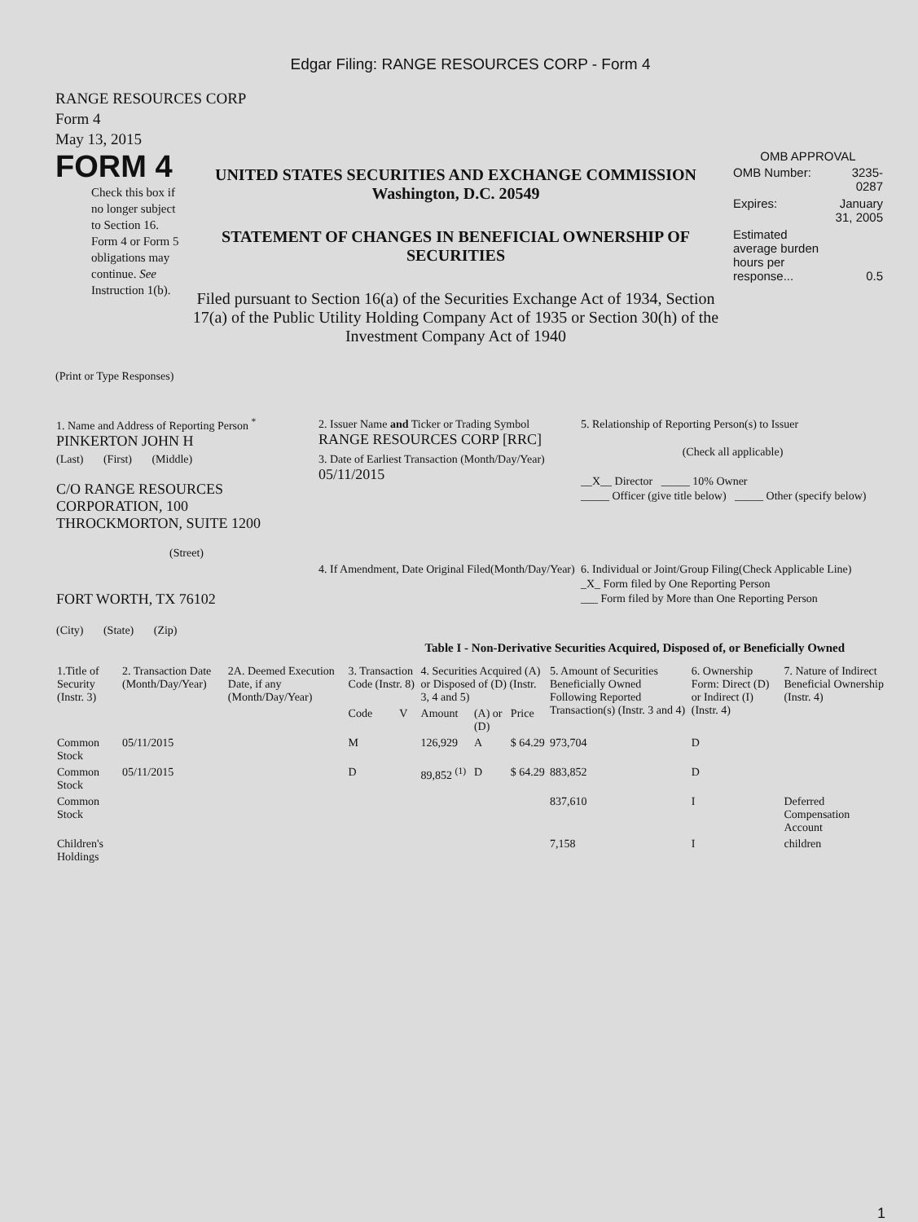Edgar Filing: RANGE RESOURCES CORP - Form 4
RANGE RESOURCES CORP
Form 4
May 13, 2015
FORM 4
Check this box if no longer subject to Section 16. Form 4 or Form 5 obligations may continue. See Instruction 1(b).
UNITED STATES SECURITIES AND EXCHANGE COMMISSION
Washington, D.C. 20549
STATEMENT OF CHANGES IN BENEFICIAL OWNERSHIP OF SECURITIES
Filed pursuant to Section 16(a) of the Securities Exchange Act of 1934, Section 17(a) of the Public Utility Holding Company Act of 1935 or Section 30(h) of the Investment Company Act of 1940
OMB APPROVAL
| OMB Number: | 3235-0287 |
| Expires: | January 31, 2005 |
| Estimated average burden hours per response... | 0.5 |
(Print or Type Responses)
| 1. Name and Address of Reporting Person <sup>*</sup> PINKERTON JOHN H | 2. Issuer Name and Ticker or Trading Symbol RANGE RESOURCES CORP [RRC] | 5. Relationship of Reporting Person(s) to Issuer (Check all applicable) __X__ Director _____ 10% Owner _____ Officer (give title below) _____ Other (specify below) |
| (Last) (First) (Middle) C/O RANGE RESOURCES CORPORATION, 100 THROCKMORTON, SUITE 1200 (Street) | 3. Date of Earliest Transaction (Month/Day/Year) 05/11/2015 | |
| FORT WORTH, TX 76102 (City) (State) (Zip) | 4. If Amendment, Date Original Filed(Month/Day/Year) | 6. Individual or Joint/Group Filing(Check Applicable Line) _X_ Form filed by One Reporting Person ___ Form filed by More than One Reporting Person |
Table I - Non-Derivative Securities Acquired, Disposed of, or Beneficially Owned
| 1.Title of Security (Instr. 3) | 2. Transaction Date (Month/Day/Year) | 2A. Deemed Execution Date, if any (Month/Day/Year) | 3. Transaction Code (Instr. 8) | | 4. Securities Acquired (A) or Disposed of (D) (Instr. 3, 4 and 5) | | | 5. Amount of Securities Beneficially Owned Following Reported Transaction(s) (Instr. 3 and 4) | 6. Ownership Form: Direct (D) or Indirect (I) (Instr. 4) | 7. Nature of Indirect Beneficial Ownership (Instr. 4) |
| --- | --- | --- | --- | --- | --- | --- | --- | --- | --- | --- |
| | | | Code | V | Amount | (A) or (D) | Price | | | |
| Common Stock | 05/11/2015 | | M | | 126,929 | A | $ 64.29 | 973,704 | D | |
| Common Stock | 05/11/2015 | | D | | 89,852 <sup>(1)</sup> | D | $ 64.29 | 883,852 | D | |
| Common Stock | | | | | | | | 837,610 | I | Deferred Compensation Account |
| Children's Holdings | | | | | | | | 7,158 | I | children |
1